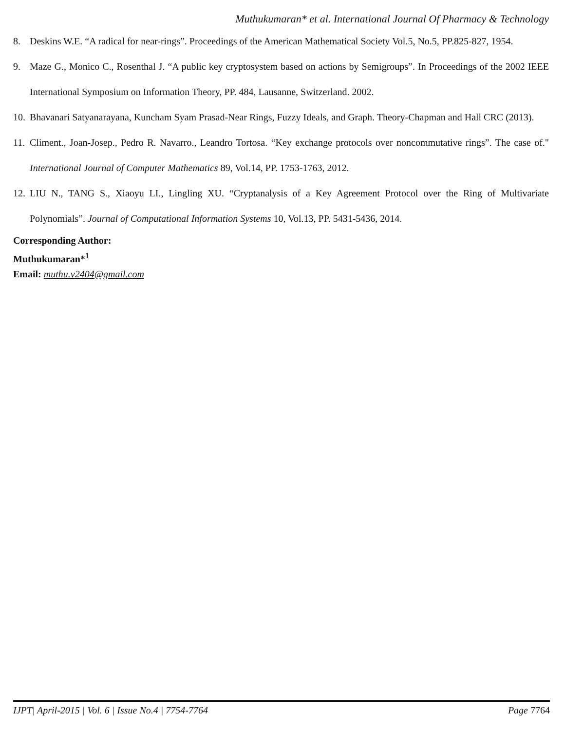Muthukumaran* et al. International Journal Of Pharmacy & Technology
8. Deskins W.E. “A radical for near-rings”. Proceedings of the American Mathematical Society Vol.5, No.5, PP.825-827, 1954.
9. Maze G., Monico C., Rosenthal J. “A public key cryptosystem based on actions by Semigroups”. In Proceedings of the 2002 IEEE International Symposium on Information Theory, PP. 484, Lausanne, Switzerland. 2002.
10. Bhavanari Satyanarayana, Kuncham Syam Prasad-Near Rings, Fuzzy Ideals, and Graph. Theory-Chapman and Hall CRC (2013).
11. Climent., Joan-Josep., Pedro R. Navarro., Leandro Tortosa. “Key exchange protocols over noncommutative rings”. The case of." International Journal of Computer Mathematics 89, Vol.14, PP. 1753-1763, 2012.
12. LIU N., TANG S., Xiaoyu LI., Lingling XU. “Cryptanalysis of a Key Agreement Protocol over the Ring of Multivariate Polynomials”. Journal of Computational Information Systems 10, Vol.13, PP. 5431-5436, 2014.
Corresponding Author:
Muthukumaran*<sup>1</sup>
Email: muthu.v2404@gmail.com
IJPT| April-2015 | Vol. 6 | Issue No.4 | 7754-7764 Page 7764